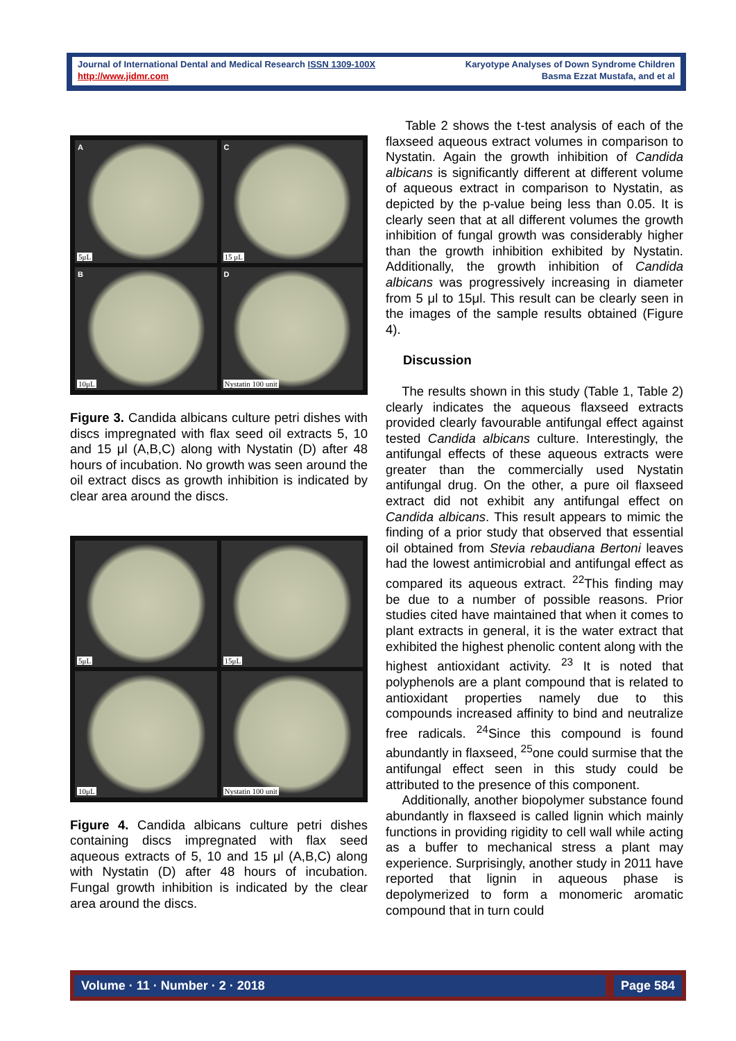Journal of International Dental and Medical Research ISSN 1309-100X
http://www.jidmr.com
Karyotype Analyses of Down Syndrome Children
Basma Ezzat Mustafa, and et al
A
5μL
C
15 μL
B
10μL
D
Nystatin 100 unit
Figure 3. Candida albicans culture petri dishes with discs impregnated with flax seed oil extracts 5, 10 and 15 μl (A,B,C) along with Nystatin (D) after 48 hours of incubation. No growth was seen around the oil extract discs as growth inhibition is indicated by clear area around the discs.
5μL
15μL
10μL
Nystatin 100 unit
Figure 4. Candida albicans culture petri dishes containing discs impregnated with flax seed aqueous extracts of 5, 10 and 15 μl (A,B,C) along with Nystatin (D) after 48 hours of incubation. Fungal growth inhibition is indicated by the clear area around the discs.
Table 2 shows the t-test analysis of each of the flaxseed aqueous extract volumes in comparison to Nystatin. Again the growth inhibition of Candida albicans is significantly different at different volume of aqueous extract in comparison to Nystatin, as depicted by the p-value being less than 0.05. It is clearly seen that at all different volumes the growth inhibition of fungal growth was considerably higher than the growth inhibition exhibited by Nystatin. Additionally, the growth inhibition of Candida albicans was progressively increasing in diameter from 5 μl to 15μl. This result can be clearly seen in the images of the sample results obtained (Figure 4).
Discussion
The results shown in this study (Table 1, Table 2) clearly indicates the aqueous flaxseed extracts provided clearly favourable antifungal effect against tested Candida albicans culture. Interestingly, the antifungal effects of these aqueous extracts were greater than the commercially used Nystatin antifungal drug. On the other, a pure oil flaxseed extract did not exhibit any antifungal effect on Candida albicans. This result appears to mimic the finding of a prior study that observed that essential oil obtained from Stevia rebaudiana Bertoni leaves had the lowest antimicrobial and antifungal effect as compared its aqueous extract. <sup>22</sup>This finding may be due to a number of possible reasons. Prior studies cited have maintained that when it comes to plant extracts in general, it is the water extract that exhibited the highest phenolic content along with the highest antioxidant activity. <sup>23</sup> It is noted that polyphenols are a plant compound that is related to antioxidant properties namely due to this compounds increased affinity to bind and neutralize free radicals. <sup>24</sup>Since this compound is found abundantly in flaxseed, <sup>25</sup>one could surmise that the antifungal effect seen in this study could be attributed to the presence of this component.
Additionally, another biopolymer substance found abundantly in flaxseed is called lignin which mainly functions in providing rigidity to cell wall while acting as a buffer to mechanical stress a plant may experience. Surprisingly, another study in 2011 have reported that lignin in aqueous phase is depolymerized to form a monomeric aromatic compound that in turn could
Volume · 11 · Number · 2 · 2018
Page 584